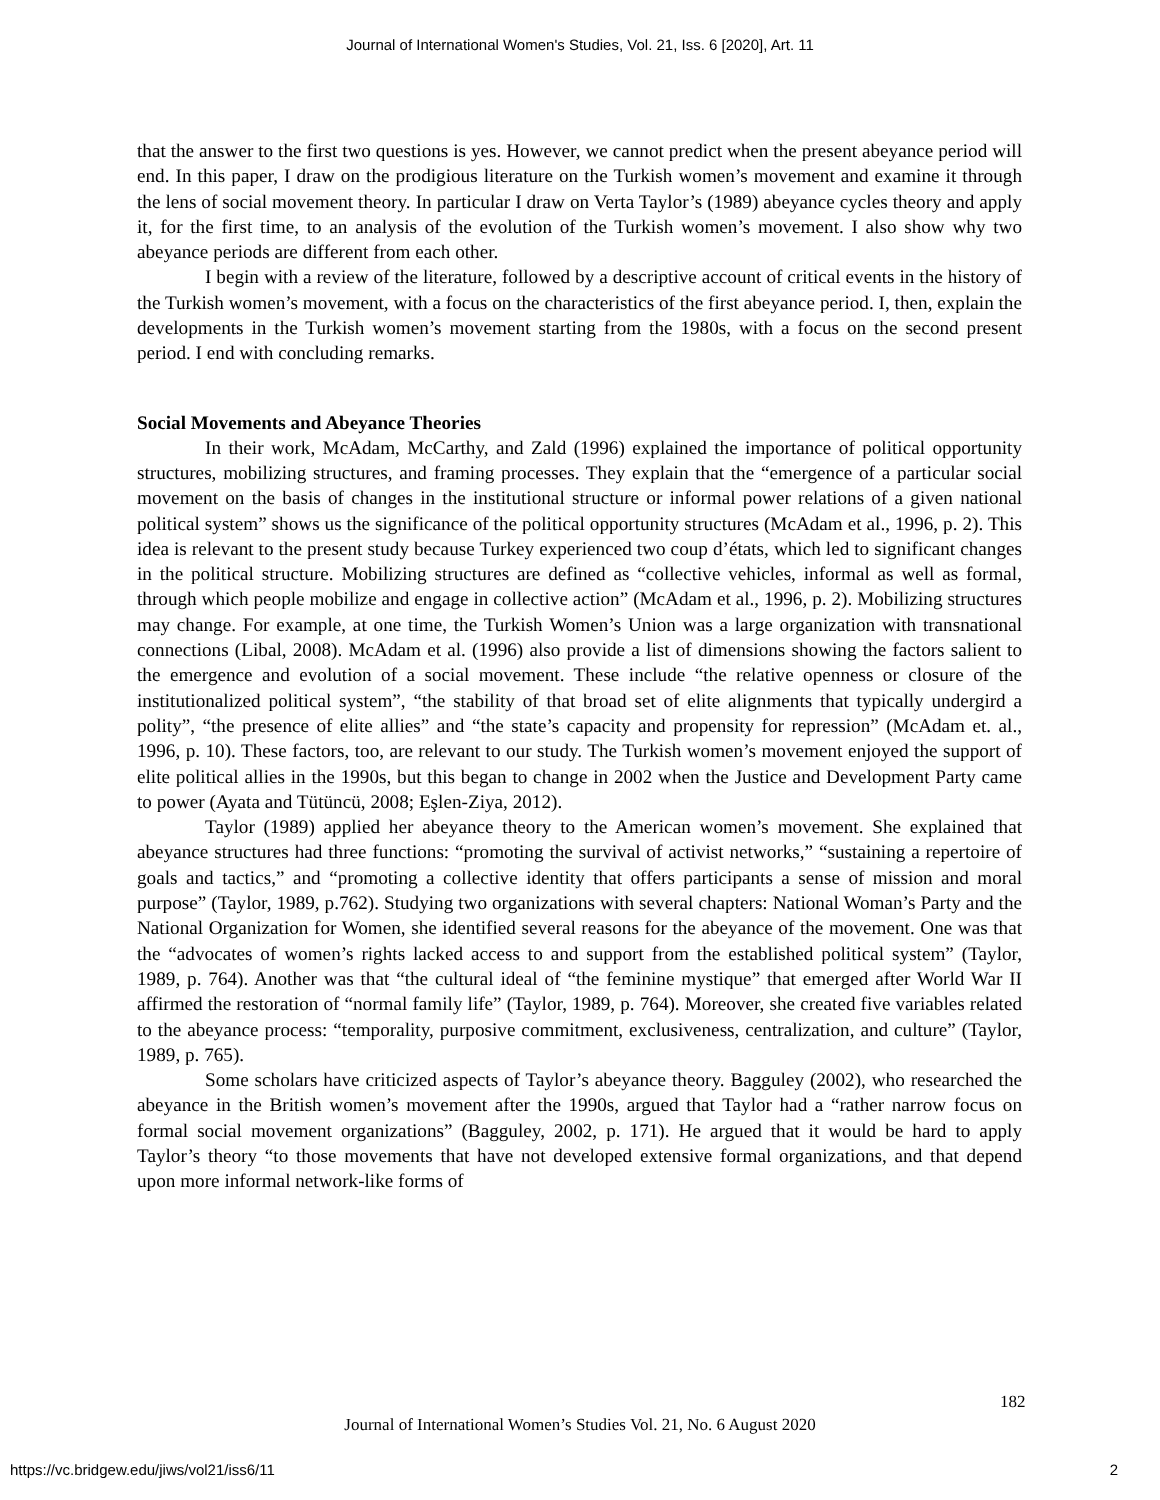Journal of International Women's Studies, Vol. 21, Iss. 6 [2020], Art. 11
that the answer to the first two questions is yes. However, we cannot predict when the present abeyance period will end. In this paper, I draw on the prodigious literature on the Turkish women’s movement and examine it through the lens of social movement theory. In particular I draw on Verta Taylor’s (1989) abeyance cycles theory and apply it, for the first time, to an analysis of the evolution of the Turkish women’s movement. I also show why two abeyance periods are different from each other.
I begin with a review of the literature, followed by a descriptive account of critical events in the history of the Turkish women’s movement, with a focus on the characteristics of the first abeyance period. I, then, explain the developments in the Turkish women’s movement starting from the 1980s, with a focus on the second present period. I end with concluding remarks.
Social Movements and Abeyance Theories
In their work, McAdam, McCarthy, and Zald (1996) explained the importance of political opportunity structures, mobilizing structures, and framing processes. They explain that the “emergence of a particular social movement on the basis of changes in the institutional structure or informal power relations of a given national political system” shows us the significance of the political opportunity structures (McAdam et al., 1996, p. 2). This idea is relevant to the present study because Turkey experienced two coup d’états, which led to significant changes in the political structure. Mobilizing structures are defined as “collective vehicles, informal as well as formal, through which people mobilize and engage in collective action” (McAdam et al., 1996, p. 2). Mobilizing structures may change. For example, at one time, the Turkish Women’s Union was a large organization with transnational connections (Libal, 2008). McAdam et al. (1996) also provide a list of dimensions showing the factors salient to the emergence and evolution of a social movement. These include “the relative openness or closure of the institutionalized political system”, “the stability of that broad set of elite alignments that typically undergird a polity”, “the presence of elite allies” and “the state’s capacity and propensity for repression” (McAdam et. al., 1996, p. 10). These factors, too, are relevant to our study. The Turkish women’s movement enjoyed the support of elite political allies in the 1990s, but this began to change in 2002 when the Justice and Development Party came to power (Ayata and Tütüncü, 2008; Eşlen-Ziya, 2012).
Taylor (1989) applied her abeyance theory to the American women’s movement. She explained that abeyance structures had three functions: “promoting the survival of activist networks,” “sustaining a repertoire of goals and tactics,” and “promoting a collective identity that offers participants a sense of mission and moral purpose” (Taylor, 1989, p.762). Studying two organizations with several chapters: National Woman’s Party and the National Organization for Women, she identified several reasons for the abeyance of the movement. One was that the “advocates of women’s rights lacked access to and support from the established political system” (Taylor, 1989, p. 764). Another was that “the cultural ideal of “the feminine mystique” that emerged after World War II affirmed the restoration of “normal family life” (Taylor, 1989, p. 764). Moreover, she created five variables related to the abeyance process: “temporality, purposive commitment, exclusiveness, centralization, and culture” (Taylor, 1989, p. 765).
Some scholars have criticized aspects of Taylor’s abeyance theory. Bagguley (2002), who researched the abeyance in the British women’s movement after the 1990s, argued that Taylor had a “rather narrow focus on formal social movement organizations” (Bagguley, 2002, p. 171). He argued that it would be hard to apply Taylor’s theory “to those movements that have not developed extensive formal organizations, and that depend upon more informal network-like forms of
182
Journal of International Women’s Studies Vol. 21, No. 6 August 2020
https://vc.bridgew.edu/jiws/vol21/iss6/11
2